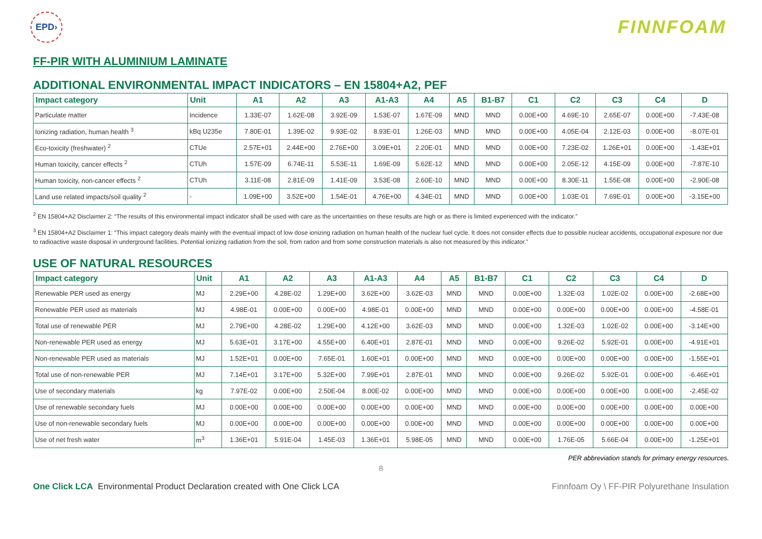EPD›
FINNFOAM
FF-PIR WITH ALUMINIUM LAMINATE
ADDITIONAL ENVIRONMENTAL IMPACT INDICATORS – EN 15804+A2, PEF
| Impact category | Unit | A1 | A2 | A3 | A1-A3 | A4 | A5 | B1-B7 | C1 | C2 | C3 | C4 | D |
| --- | --- | --- | --- | --- | --- | --- | --- | --- | --- | --- | --- | --- | --- |
| Particulate matter | Incidence | 1.33E-07 | 1.62E-08 | 3.92E-09 | 1.53E-07 | 1.67E-09 | MND | MND | 0.00E+00 | 4.69E-10 | 2.65E-07 | 0.00E+00 | -7.43E-08 |
| Ionizing radiation, human health <sup>3</sup> | kBq U235e | 7.80E-01 | 1.39E-02 | 9.93E-02 | 8.93E-01 | 1.26E-03 | MND | MND | 0.00E+00 | 4.05E-04 | 2.12E-03 | 0.00E+00 | -8.07E-01 |
| Eco-toxicity (freshwater) <sup>2</sup> | CTUe | 2.57E+01 | 2.44E+00 | 2.76E+00 | 3.09E+01 | 2.20E-01 | MND | MND | 0.00E+00 | 7.23E-02 | 1.26E+01 | 0.00E+00 | -1.43E+01 |
| Human toxicity, cancer effects <sup>2</sup> | CTUh | 1.57E-09 | 6.74E-11 | 5.53E-11 | 1.69E-09 | 5.62E-12 | MND | MND | 0.00E+00 | 2.05E-12 | 4.15E-09 | 0.00E+00 | -7.87E-10 |
| Human toxicity, non-cancer effects <sup>2</sup> | CTUh | 3.11E-08 | 2.81E-09 | 1.41E-09 | 3.53E-08 | 2.60E-10 | MND | MND | 0.00E+00 | 8.30E-11 | 1.55E-08 | 0.00E+00 | -2.90E-08 |
| Land use related impacts/soil quality <sup>2</sup> | - | 1.09E+00 | 3.52E+00 | 1.54E-01 | 4.76E+00 | 4.34E-01 | MND | MND | 0.00E+00 | 1.03E-01 | 7.69E-01 | 0.00E+00 | -3.15E+00 |
<sup>2</sup> EN 15804+A2 Disclaimer 2: “The results of this environmental impact indicator shall be used with care as the uncertainties on these results are high or as there is limited experienced with the indicator.”
<sup>3</sup> EN 15804+A2 Disclaimer 1: “This impact category deals mainly with the eventual impact of low dose ionizing radiation on human health of the nuclear fuel cycle. It does not consider effects due to possible nuclear accidents, occupational exposure nor due to radioactive waste disposal in underground facilities. Potential ionizing radiation from the soil, from radon and from some construction materials is also not measured by this indicator.”
USE OF NATURAL RESOURCES
| Impact category | Unit | A1 | A2 | A3 | A1-A3 | A4 | A5 | B1-B7 | C1 | C2 | C3 | C4 | D |
| --- | --- | --- | --- | --- | --- | --- | --- | --- | --- | --- | --- | --- | --- |
| Renewable PER used as energy | MJ | 2.29E+00 | 4.28E-02 | 1.29E+00 | 3.62E+00 | 3.62E-03 | MND | MND | 0.00E+00 | 1.32E-03 | 1.02E-02 | 0.00E+00 | -2.68E+00 |
| Renewable PER used as materials | MJ | 4.98E-01 | 0.00E+00 | 0.00E+00 | 4.98E-01 | 0.00E+00 | MND | MND | 0.00E+00 | 0.00E+00 | 0.00E+00 | 0.00E+00 | -4.58E-01 |
| Total use of renewable PER | MJ | 2.79E+00 | 4.28E-02 | 1.29E+00 | 4.12E+00 | 3.62E-03 | MND | MND | 0.00E+00 | 1.32E-03 | 1.02E-02 | 0.00E+00 | -3.14E+00 |
| Non-renewable PER used as energy | MJ | 5.63E+01 | 3.17E+00 | 4.55E+00 | 6.40E+01 | 2.87E-01 | MND | MND | 0.00E+00 | 9.26E-02 | 5.92E-01 | 0.00E+00 | -4.91E+01 |
| Non-renewable PER used as materials | MJ | 1.52E+01 | 0.00E+00 | 7.65E-01 | 1.60E+01 | 0.00E+00 | MND | MND | 0.00E+00 | 0.00E+00 | 0.00E+00 | 0.00E+00 | -1.55E+01 |
| Total use of non-renewable PER | MJ | 7.14E+01 | 3.17E+00 | 5.32E+00 | 7.99E+01 | 2.87E-01 | MND | MND | 0.00E+00 | 9.26E-02 | 5.92E-01 | 0.00E+00 | -6.46E+01 |
| Use of secondary materials | kg | 7.97E-02 | 0.00E+00 | 2.50E-04 | 8.00E-02 | 0.00E+00 | MND | MND | 0.00E+00 | 0.00E+00 | 0.00E+00 | 0.00E+00 | -2.45E-02 |
| Use of renewable secondary fuels | MJ | 0.00E+00 | 0.00E+00 | 0.00E+00 | 0.00E+00 | 0.00E+00 | MND | MND | 0.00E+00 | 0.00E+00 | 0.00E+00 | 0.00E+00 | 0.00E+00 |
| Use of non-renewable secondary fuels | MJ | 0.00E+00 | 0.00E+00 | 0.00E+00 | 0.00E+00 | 0.00E+00 | MND | MND | 0.00E+00 | 0.00E+00 | 0.00E+00 | 0.00E+00 | 0.00E+00 |
| Use of net fresh water | m<sup>3</sup> | 1.36E+01 | 5.91E-04 | 1.45E-03 | 1.36E+01 | 5.98E-05 | MND | MND | 0.00E+00 | 1.76E-05 | 5.66E-04 | 0.00E+00 | -1.25E+01 |
PER abbreviation stands for primary energy resources.
8
One Click LCA Environmental Product Declaration created with One Click LCA Finnfoam Oy \ FF-PIR Polyurethane Insulation